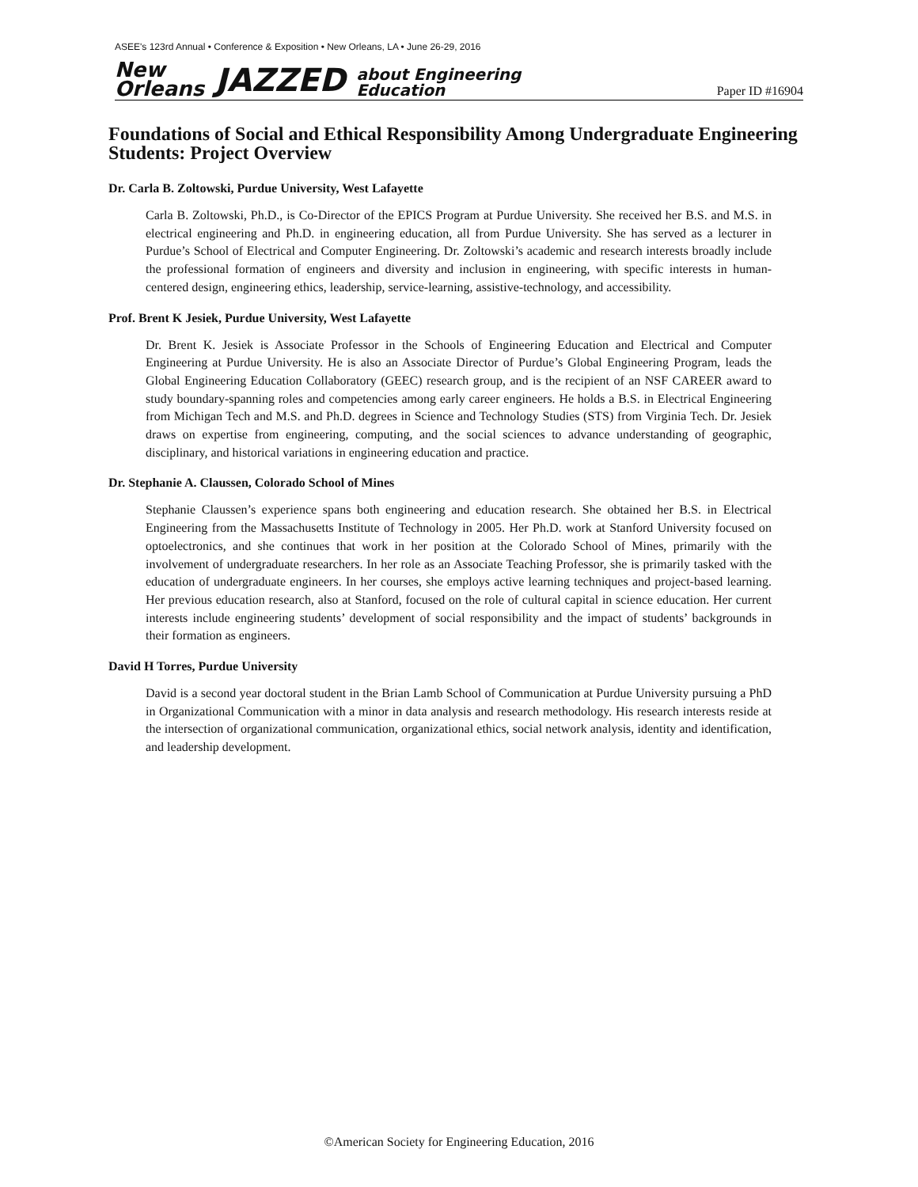ASEE's 123rd Annual • Conference & Exposition • New Orleans, LA • June 26-29, 2016
New
Orleans JAZZED about Engineering
Education Paper ID #16904
Foundations of Social and Ethical Responsibility Among Undergraduate Engineering Students: Project Overview
Dr. Carla B. Zoltowski, Purdue University, West Lafayette
Carla B. Zoltowski, Ph.D., is Co-Director of the EPICS Program at Purdue University. She received her B.S. and M.S. in electrical engineering and Ph.D. in engineering education, all from Purdue University. She has served as a lecturer in Purdue’s School of Electrical and Computer Engineering. Dr. Zoltowski’s academic and research interests broadly include the professional formation of engineers and diversity and inclusion in engineering, with specific interests in human-centered design, engineering ethics, leadership, service-learning, assistive-technology, and accessibility.
Prof. Brent K Jesiek, Purdue University, West Lafayette
Dr. Brent K. Jesiek is Associate Professor in the Schools of Engineering Education and Electrical and Computer Engineering at Purdue University. He is also an Associate Director of Purdue’s Global Engineering Program, leads the Global Engineering Education Collaboratory (GEEC) research group, and is the recipient of an NSF CAREER award to study boundary-spanning roles and competencies among early career engineers. He holds a B.S. in Electrical Engineering from Michigan Tech and M.S. and Ph.D. degrees in Science and Technology Studies (STS) from Virginia Tech. Dr. Jesiek draws on expertise from engineering, computing, and the social sciences to advance understanding of geographic, disciplinary, and historical variations in engineering education and practice.
Dr. Stephanie A. Claussen, Colorado School of Mines
Stephanie Claussen’s experience spans both engineering and education research. She obtained her B.S. in Electrical Engineering from the Massachusetts Institute of Technology in 2005. Her Ph.D. work at Stanford University focused on optoelectronics, and she continues that work in her position at the Colorado School of Mines, primarily with the involvement of undergraduate researchers. In her role as an Associate Teaching Professor, she is primarily tasked with the education of undergraduate engineers. In her courses, she employs active learning techniques and project-based learning. Her previous education research, also at Stanford, focused on the role of cultural capital in science education. Her current interests include engineering students’ development of social responsibility and the impact of students’ backgrounds in their formation as engineers.
David H Torres, Purdue University
David is a second year doctoral student in the Brian Lamb School of Communication at Purdue University pursuing a PhD in Organizational Communication with a minor in data analysis and research methodology. His research interests reside at the intersection of organizational communication, organizational ethics, social network analysis, identity and identification, and leadership development.
©American Society for Engineering Education, 2016